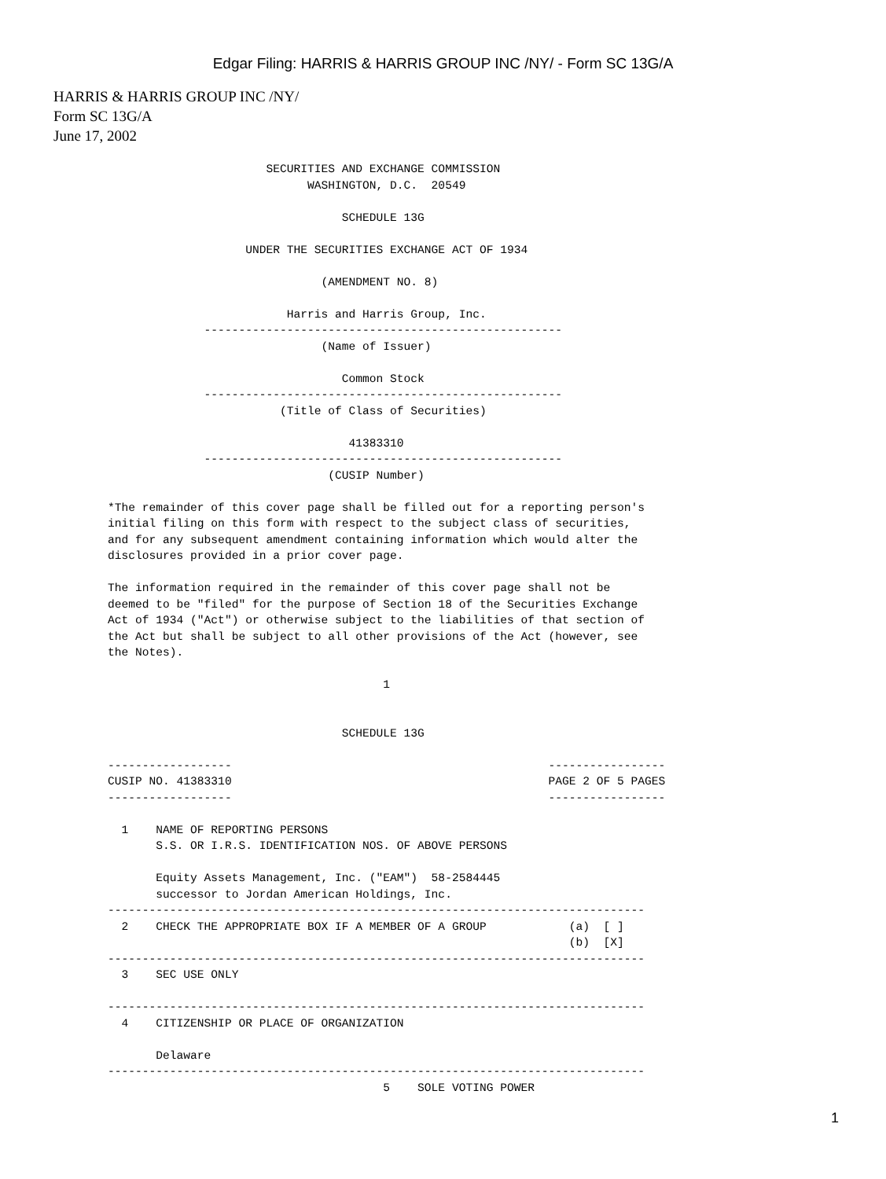Edgar Filing: HARRIS & HARRIS GROUP INC /NY/ - Form SC 13G/A
HARRIS & HARRIS GROUP INC /NY/
Form SC 13G/A
June 17, 2002
                       SECURITIES AND EXCHANGE COMMISSION
                             WASHINGTON, D.C.  20549

                                  SCHEDULE 13G

                    UNDER THE SECURITIES EXCHANGE ACT OF 1934

                               (AMENDMENT NO. 8)

                          Harris and Harris Group, Inc.
              ----------------------------------------------------
                               (Name of Issuer)

                                  Common Stock
              ----------------------------------------------------
                         (Title of Class of Securities)

                                   41383310
              ----------------------------------------------------
                                (CUSIP Number)

*The remainder of this cover page shall be filled out for a reporting person's
initial filing on this form with respect to the subject class of securities,
and for any subsequent amendment containing information which would alter the
disclosures provided in a prior cover page.

The information required in the remainder of this cover page shall not be
deemed to be "filed" for the purpose of Section 18 of the Securities Exchange
Act of 1934 ("Act") or otherwise subject to the liabilities of that section of
the Act but shall be subject to all other provisions of the Act (however, see
the Notes).

                                        1


                                  SCHEDULE 13G

------------------                                              -----------------
CUSIP NO. 41383310                                              PAGE 2 OF 5 PAGES
------------------                                              -----------------

  1    NAME OF REPORTING PERSONS
       S.S. OR I.R.S. IDENTIFICATION NOS. OF ABOVE PERSONS

       Equity Assets Management, Inc. ("EAM")  58-2584445
       successor to Jordan American Holdings, Inc.
------------------------------------------------------------------------------
  2    CHECK THE APPROPRIATE BOX IF A MEMBER OF A GROUP            (a)  [ ]
                                                                   (b)  [X]
------------------------------------------------------------------------------
  3    SEC USE ONLY

------------------------------------------------------------------------------
  4    CITIZENSHIP OR PLACE OF ORGANIZATION

       Delaware
------------------------------------------------------------------------------
                                        5    SOLE VOTING POWER
1